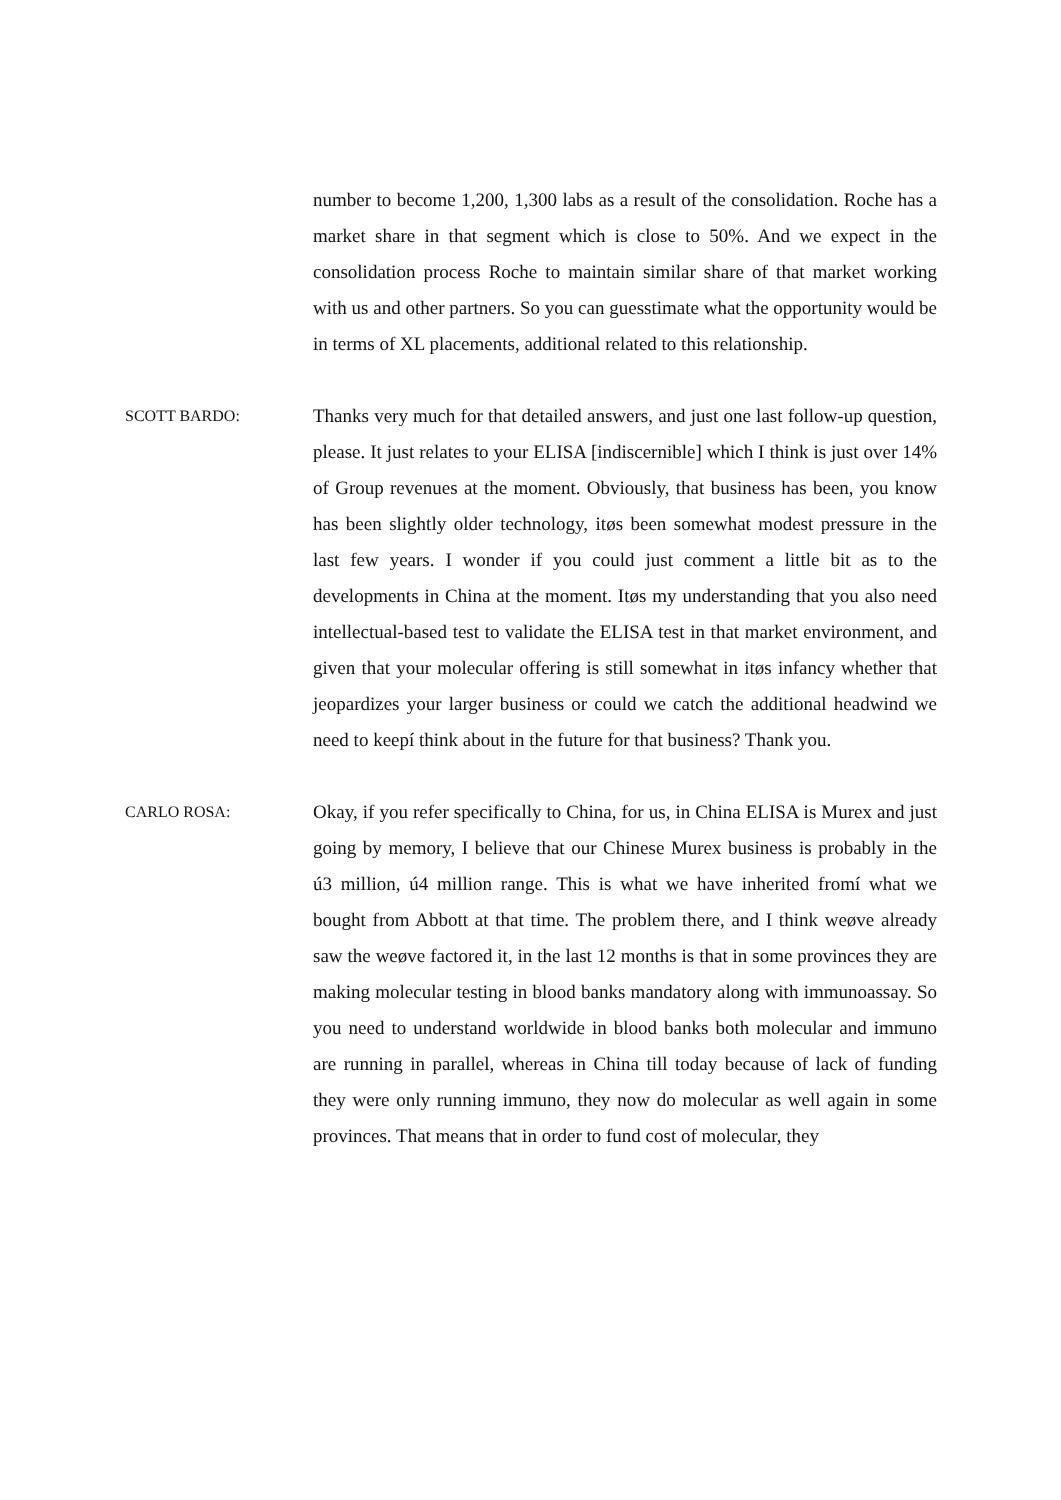number to become 1,200, 1,300 labs as a result of the consolidation. Roche has a market share in that segment which is close to 50%. And we expect in the consolidation process Roche to maintain similar share of that market working with us and other partners. So you can guesstimate what the opportunity would be in terms of XL placements, additional related to this relationship.
SCOTT BARDO:
Thanks very much for that detailed answers, and just one last follow-up question, please. It just relates to your ELISA [indiscernible] which I think is just over 14% of Group revenues at the moment. Obviously, that business has been, you know has been slightly older technology, itøs been somewhat modest pressure in the last few years. I wonder if you could just comment a little bit as to the developments in China at the moment. Itøs my understanding that you also need intellectual-based test to validate the ELISA test in that market environment, and given that your molecular offering is still somewhat in itøs infancy whether that jeopardizes your larger business or could we catch the additional headwind we need to keepí think about in the future for that business? Thank you.
CARLO ROSA:
Okay, if you refer specifically to China, for us, in China ELISA is Murex and just going by memory, I believe that our Chinese Murex business is probably in the ú3 million, ú4 million range. This is what we have inherited fromí what we bought from Abbott at that time. The problem there, and I think weøve already saw the weøve factored it, in the last 12 months is that in some provinces they are making molecular testing in blood banks mandatory along with immunoassay. So you need to understand worldwide in blood banks both molecular and immuno are running in parallel, whereas in China till today because of lack of funding they were only running immuno, they now do molecular as well again in some provinces. That means that in order to fund cost of molecular, they